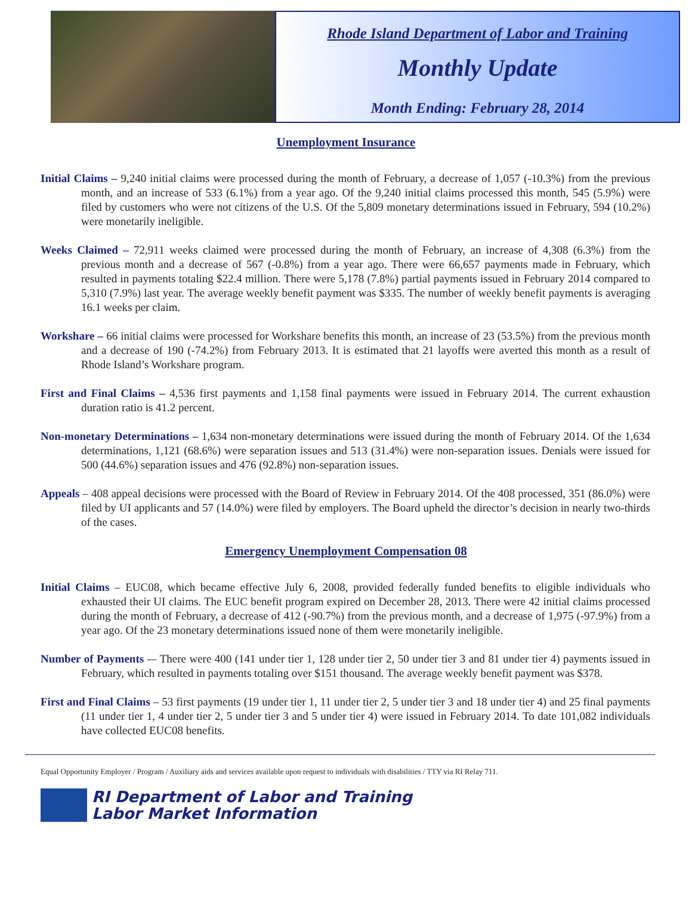Rhode Island Department of Labor and Training
Monthly Update
Month Ending: February 28, 2014
Unemployment Insurance
Initial Claims – 9,240 initial claims were processed during the month of February, a decrease of 1,057 (-10.3%) from the previous month, and an increase of 533 (6.1%) from a year ago. Of the 9,240 initial claims processed this month, 545 (5.9%) were filed by customers who were not citizens of the U.S. Of the 5,809 monetary determinations issued in February, 594 (10.2%) were monetarily ineligible.
Weeks Claimed – 72,911 weeks claimed were processed during the month of February, an increase of 4,308 (6.3%) from the previous month and a decrease of 567 (-0.8%) from a year ago. There were 66,657 payments made in February, which resulted in payments totaling $22.4 million. There were 5,178 (7.8%) partial payments issued in February 2014 compared to 5,310 (7.9%) last year. The average weekly benefit payment was $335. The number of weekly benefit payments is averaging 16.1 weeks per claim.
Workshare – 66 initial claims were processed for Workshare benefits this month, an increase of 23 (53.5%) from the previous month and a decrease of 190 (-74.2%) from February 2013. It is estimated that 21 layoffs were averted this month as a result of Rhode Island’s Workshare program.
First and Final Claims – 4,536 first payments and 1,158 final payments were issued in February 2014. The current exhaustion duration ratio is 41.2 percent.
Non-monetary Determinations – 1,634 non-monetary determinations were issued during the month of February 2014. Of the 1,634 determinations, 1,121 (68.6%) were separation issues and 513 (31.4%) were non-separation issues. Denials were issued for 500 (44.6%) separation issues and 476 (92.8%) non-separation issues.
Appeals – 408 appeal decisions were processed with the Board of Review in February 2014. Of the 408 processed, 351 (86.0%) were filed by UI applicants and 57 (14.0%) were filed by employers. The Board upheld the director’s decision in nearly two-thirds of the cases.
Emergency Unemployment Compensation 08
Initial Claims – EUC08, which became effective July 6, 2008, provided federally funded benefits to eligible individuals who exhausted their UI claims. The EUC benefit program expired on December 28, 2013. There were 42 initial claims processed during the month of February, a decrease of 412 (-90.7%) from the previous month, and a decrease of 1,975 (-97.9%) from a year ago. Of the 23 monetary determinations issued none of them were monetarily ineligible.
Number of Payments -– There were 400 (141 under tier 1, 128 under tier 2, 50 under tier 3 and 81 under tier 4) payments issued in February, which resulted in payments totaling over $151 thousand. The average weekly benefit payment was $378.
First and Final Claims – 53 first payments (19 under tier 1, 11 under tier 2, 5 under tier 3 and 18 under tier 4) and 25 final payments (11 under tier 1, 4 under tier 2, 5 under tier 3 and 5 under tier 4) were issued in February 2014. To date 101,082 individuals have collected EUC08 benefits.
Equal Opportunity Employer / Program / Auxiliary aids and services available upon request to individuals with disabilities / TTY via RI Relay 711.
RI Department of Labor and Training
Labor Market Information